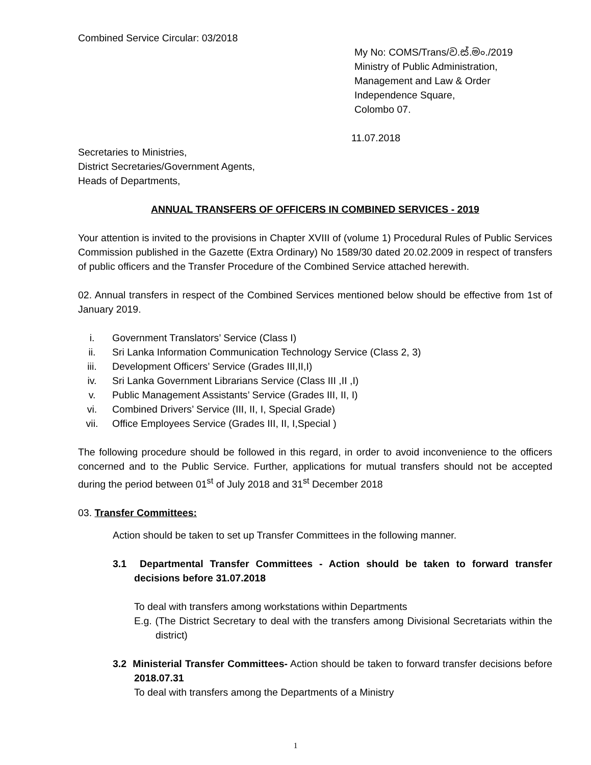Combined Service Circular: 03/2018
My No: COMS/Trans/ව.ස්.මං./2019
Ministry of Public Administration,
Management and Law & Order
Independence Square,
Colombo 07.
11.07.2018
Secretaries to Ministries,
District Secretaries/Government Agents,
Heads of Departments,
ANNUAL TRANSFERS OF OFFICERS IN COMBINED SERVICES - 2019
Your attention is invited to the provisions in Chapter XVIII of (volume 1) Procedural Rules of Public Services Commission published in the Gazette (Extra Ordinary) No 1589/30 dated 20.02.2009 in respect of transfers of public officers and the Transfer Procedure of the Combined Service attached herewith.
02. Annual transfers in respect of the Combined Services mentioned below should be effective from 1st of January 2019.
i. Government Translators’ Service (Class I)
ii. Sri Lanka Information Communication Technology Service (Class 2, 3)
iii. Development Officers’ Service (Grades III,II,I)
iv. Sri Lanka Government Librarians Service (Class III ,II ,I)
v. Public Management Assistants’ Service (Grades III, II, I)
vi. Combined Drivers’ Service (III, II, I, Special Grade)
vii. Office Employees Service (Grades III, II, I,Special )
The following procedure should be followed in this regard, in order to avoid inconvenience to the officers concerned and to the Public Service. Further, applications for mutual transfers should not be accepted during the period between 01<sup>st</sup> of July 2018 and 31<sup>st</sup> December 2018
03. Transfer Committees:
Action should be taken to set up Transfer Committees in the following manner.
3.1 Departmental Transfer Committees - Action should be taken to forward transfer decisions before 31.07.2018
To deal with transfers among workstations within Departments
E.g. (The District Secretary to deal with the transfers among Divisional Secretariats within the district)
3.2 Ministerial Transfer Committees- Action should be taken to forward transfer decisions before 2018.07.31
To deal with transfers among the Departments of a Ministry
1